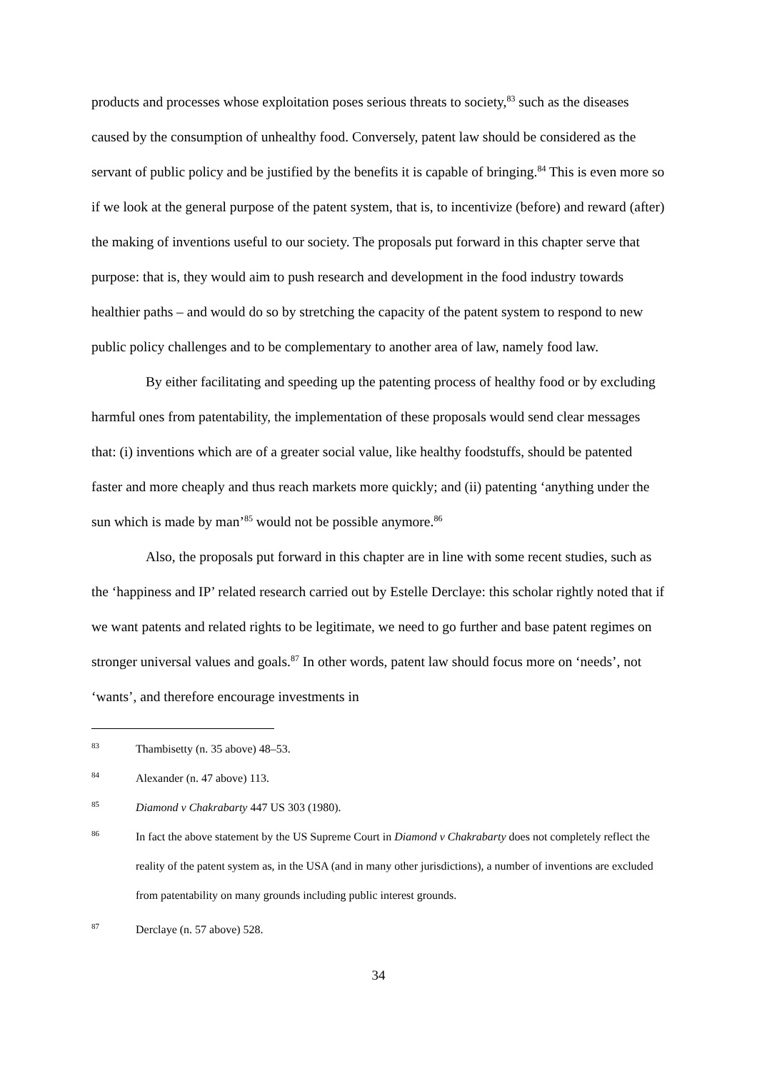products and processes whose exploitation poses serious threats to society,<sup>83</sup> such as the diseases caused by the consumption of unhealthy food. Conversely, patent law should be considered as the servant of public policy and be justified by the benefits it is capable of bringing.<sup>84</sup> This is even more so if we look at the general purpose of the patent system, that is, to incentivize (before) and reward (after) the making of inventions useful to our society. The proposals put forward in this chapter serve that purpose: that is, they would aim to push research and development in the food industry towards healthier paths – and would do so by stretching the capacity of the patent system to respond to new public policy challenges and to be complementary to another area of law, namely food law.
By either facilitating and speeding up the patenting process of healthy food or by excluding harmful ones from patentability, the implementation of these proposals would send clear messages that: (i) inventions which are of a greater social value, like healthy foodstuffs, should be patented faster and more cheaply and thus reach markets more quickly; and (ii) patenting ‘anything under the sun which is made by man’<sup>85</sup> would not be possible anymore.<sup>86</sup>
Also, the proposals put forward in this chapter are in line with some recent studies, such as the ‘happiness and IP’ related research carried out by Estelle Derclaye: this scholar rightly noted that if we want patents and related rights to be legitimate, we need to go further and base patent regimes on stronger universal values and goals.<sup>87</sup> In other words, patent law should focus more on ‘needs’, not ‘wants’, and therefore encourage investments in
83 Thambisetty (n. 35 above) 48–53.
84 Alexander (n. 47 above) 113.
85 Diamond v Chakrabarty 447 US 303 (1980).
86 In fact the above statement by the US Supreme Court in Diamond v Chakrabarty does not completely reflect the reality of the patent system as, in the USA (and in many other jurisdictions), a number of inventions are excluded from patentability on many grounds including public interest grounds.
87 Derclaye (n. 57 above) 528.
34